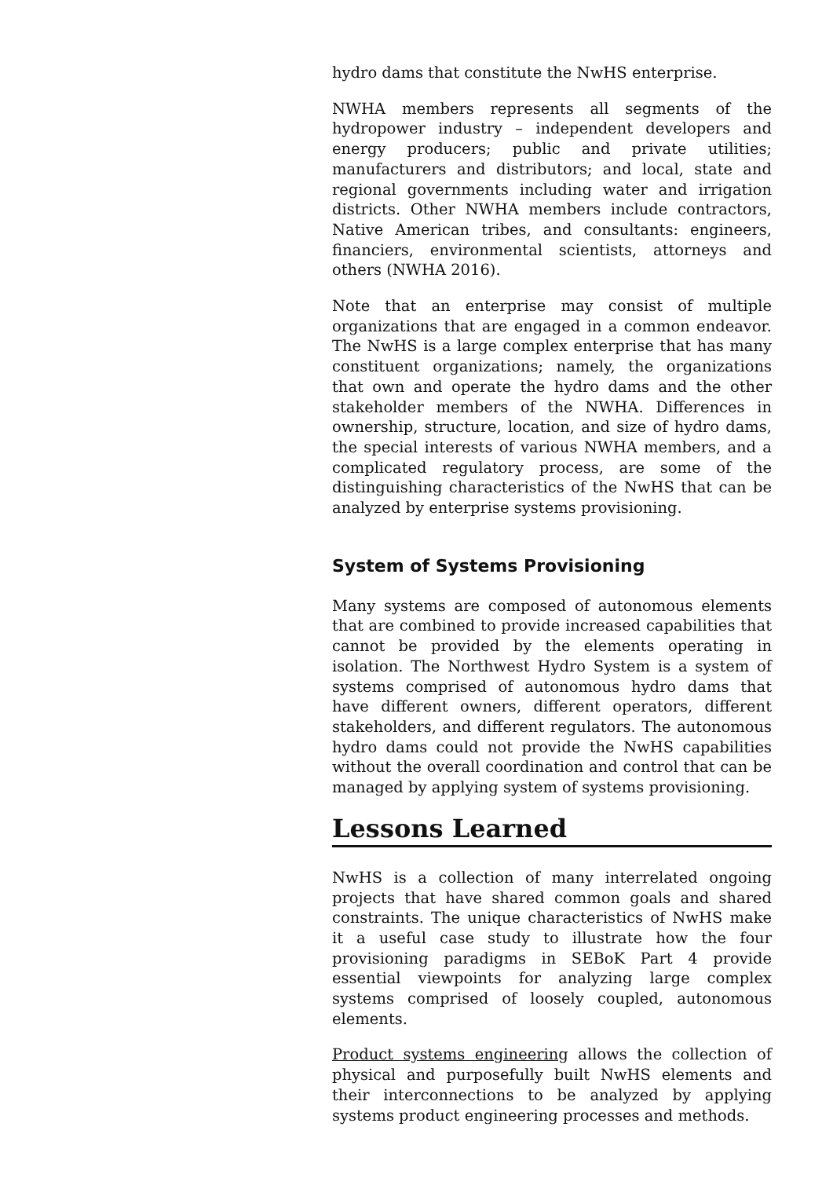hydro dams that constitute the NwHS enterprise.
NWHA members represents all segments of the hydropower industry – independent developers and energy producers; public and private utilities; manufacturers and distributors; and local, state and regional governments including water and irrigation districts. Other NWHA members include contractors, Native American tribes, and consultants: engineers, financiers, environmental scientists, attorneys and others (NWHA 2016).
Note that an enterprise may consist of multiple organizations that are engaged in a common endeavor. The NwHS is a large complex enterprise that has many constituent organizations; namely, the organizations that own and operate the hydro dams and the other stakeholder members of the NWHA. Differences in ownership, structure, location, and size of hydro dams, the special interests of various NWHA members, and a complicated regulatory process, are some of the distinguishing characteristics of the NwHS that can be analyzed by enterprise systems provisioning.
System of Systems Provisioning
Many systems are composed of autonomous elements that are combined to provide increased capabilities that cannot be provided by the elements operating in isolation. The Northwest Hydro System is a system of systems comprised of autonomous hydro dams that have different owners, different operators, different stakeholders, and different regulators. The autonomous hydro dams could not provide the NwHS capabilities without the overall coordination and control that can be managed by applying system of systems provisioning.
Lessons Learned
NwHS is a collection of many interrelated ongoing projects that have shared common goals and shared constraints. The unique characteristics of NwHS make it a useful case study to illustrate how the four provisioning paradigms in SEBoK Part 4 provide essential viewpoints for analyzing large complex systems comprised of loosely coupled, autonomous elements.
Product systems engineering allows the collection of physical and purposefully built NwHS elements and their interconnections to be analyzed by applying systems product engineering processes and methods.